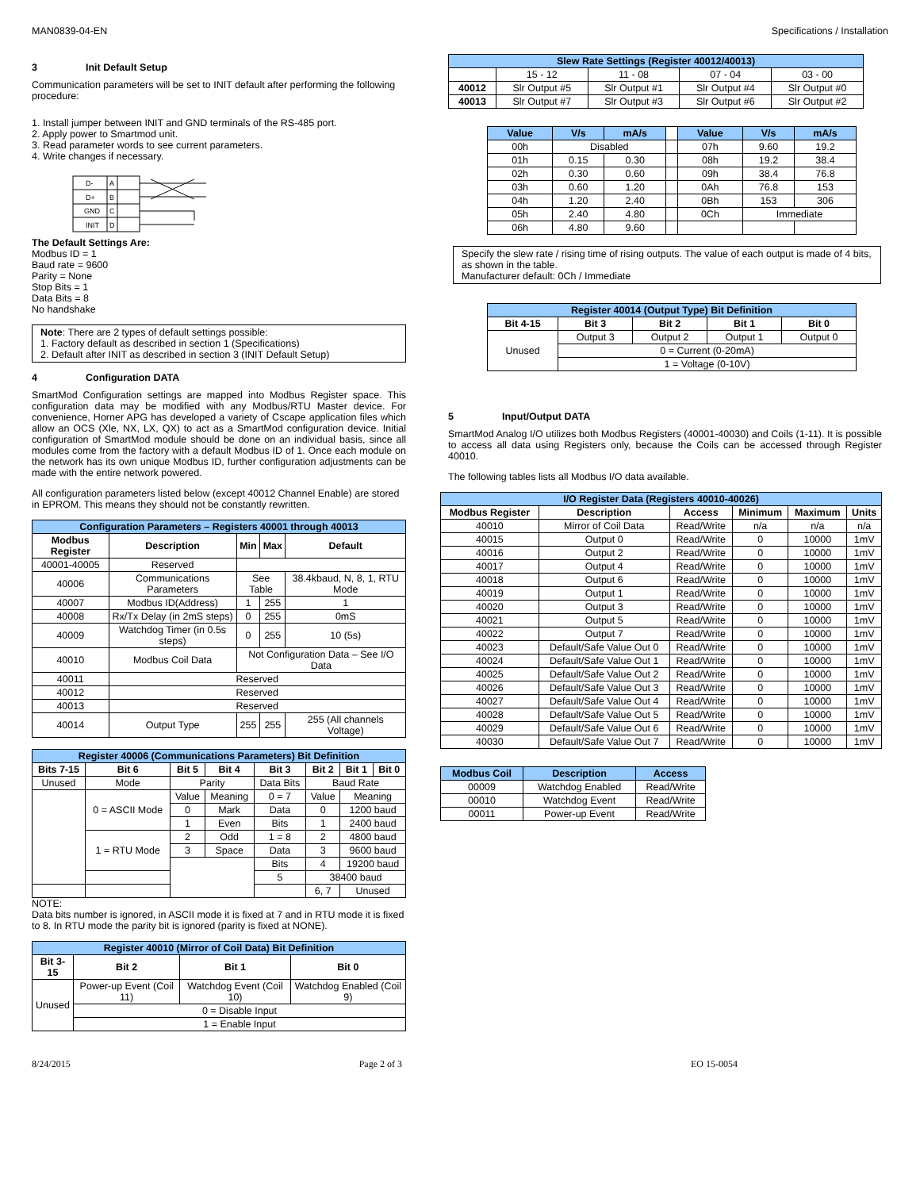MAN0839-04-EN Specifications / Installation
3 Init Default Setup
Communication parameters will be set to INIT default after performing the following procedure:
1. Install jumper between INIT and GND terminals of the RS-485 port.
2. Apply power to Smartmod unit.
3. Read parameter words to see current parameters.
4. Write changes if necessary.
D-
D+
GND
INIT
A
B
C
D
The Default Settings Are:
Modbus ID = 1
Baud rate = 9600
Parity = None
Stop Bits = 1
Data Bits = 8
No handshake
Note: There are 2 types of default settings possible:
1. Factory default as described in section 1 (Specifications)
2. Default after INIT as described in section 3 (INIT Default Setup)
4 Configuration DATA
SmartMod Configuration settings are mapped into Modbus Register space. This configuration data may be modified with any Modbus/RTU Master device. For convenience, Horner APG has developed a variety of Cscape application files which allow an OCS (Xle, NX, LX, QX) to act as a SmartMod configuration device. Initial configuration of SmartMod module should be done on an individual basis, since all modules come from the factory with a default Modbus ID of 1. Once each module on the network has its own unique Modbus ID, further configuration adjustments can be made with the entire network powered.
All configuration parameters listed below (except 40012 Channel Enable) are stored in EPROM. This means they should not be constantly rewritten.
| Configuration Parameters – Registers 40001 through 40013 | | | | |
| --- | --- | --- | --- | --- |
| Modbus Register | Description | Min | Max | Default |
| 40001-40005 | Reserved | | | |
| 40006 | Communications Parameters | See Table | | 38.4kbaud, N, 8, 1, RTU Mode |
| 40007 | Modbus ID(Address) | 1 | 255 | 1 |
| 40008 | Rx/Tx Delay (in 2mS steps) | 0 | 255 | 0mS |
| 40009 | Watchdog Timer (in 0.5s steps) | 0 | 255 | 10 (5s) |
| 40010 | Modbus Coil Data | Not Configuration Data – See I/O Data | | |
| 40011 | Reserved | | | |
| 40012 | Reserved | | | |
| 40013 | Reserved | | | |
| 40014 | Output Type | 255 | 255 | 255 (All channels Voltage) |
| Register 40006 (Communications Parameters) Bit Definition | | | | | | | |
| --- | --- | --- | --- | --- | --- | --- | --- |
| Bits 7-15 | Bit 6 | Bit 5 | Bit 4 | Bit 3 | Bit 2 | Bit 1 | Bit 0 |
| Unused | Mode | Parity | | Data Bits | Baud Rate | | |
| | 0 = ASCII Mode | Value | Meaning | 0 = 7 | Value | Meaning | |
| | | 0 | Mark | Data | 0 | 1200 baud | |
| | | 1 | Even | Bits | 1 | 2400 baud | |
| | 1 = RTU Mode | 2 | Odd | 1 = 8 | 2 | 4800 baud | |
| | | 3 | Space | Data | 3 | 9600 baud | |
| | | | | Bits | 4 | 19200 baud | |
| | | | | 5 | 38400 baud | | |
| | | | | | 6, 7 | Unused | |
NOTE:
Data bits number is ignored, in ASCII mode it is fixed at 7 and in RTU mode it is fixed to 8. In RTU mode the parity bit is ignored (parity is fixed at NONE).
| Register 40010 (Mirror of Coil Data) Bit Definition | | | |
| --- | --- | --- | --- |
| Bit 3-15 | Bit 2 | Bit 1 | Bit 0 |
| Unused | Power-up Event (Coil 11) | Watchdog Event (Coil 10) | Watchdog Enabled (Coil 9) |
| | 0 = Disable Input | | |
| | 1 = Enable Input | | |
| Slew Rate Settings (Register 40012/40013) | | | | |
| --- | --- | --- | --- | --- |
| | 15 - 12 | 11 - 08 | 07 - 04 | 03 - 00 |
| 40012 | Slr Output #5 | Slr Output #1 | Slr Output #4 | Slr Output #0 |
| 40013 | Slr Output #7 | Slr Output #3 | Slr Output #6 | Slr Output #2 |
| Value | V/s | mA/s | | Value | V/s | mA/s |
| 00h | Disabled | | | 07h | 9.60 | 19.2 |
| 01h | 0.15 | 0.30 | | 08h | 19.2 | 38.4 |
| 02h | 0.30 | 0.60 | | 09h | 38.4 | 76.8 |
| 03h | 0.60 | 1.20 | | 0Ah | 76.8 | 153 |
| 04h | 1.20 | 2.40 | | 0Bh | 153 | 306 |
| 05h | 2.40 | 4.80 | | 0Ch | Immediate | |
| 06h | 4.80 | 9.60 | | | | |
Specify the slew rate / rising time of rising outputs. The value of each output is made of 4 bits, as shown in the table.
Manufacturer default: 0Ch / Immediate
| Register 40014 (Output Type) Bit Definition | | | | |
| --- | --- | --- | --- | --- |
| Bit 4-15 | Bit 3 | Bit 2 | Bit 1 | Bit 0 |
| Unused | Output 3 | Output 2 | Output 1 | Output 0 |
| | 0 = Current (0-20mA) | | | |
| | 1 = Voltage (0-10V) | | | |
5 Input/Output DATA
SmartMod Analog I/O utilizes both Modbus Registers (40001-40030) and Coils (1-11). It is possible to access all data using Registers only, because the Coils can be accessed through Register 40010.
The following tables lists all Modbus I/O data available.
| I/O Register Data (Registers 40010-40026) | | | | | |
| --- | --- | --- | --- | --- | --- |
| Modbus Register | Description | Access | Minimum | Maximum | Units |
| 40010 | Mirror of Coil Data | Read/Write | n/a | n/a | n/a |
| 40015 | Output 0 | Read/Write | 0 | 10000 | 1mV |
| 40016 | Output 2 | Read/Write | 0 | 10000 | 1mV |
| 40017 | Output 4 | Read/Write | 0 | 10000 | 1mV |
| 40018 | Output 6 | Read/Write | 0 | 10000 | 1mV |
| 40019 | Output 1 | Read/Write | 0 | 10000 | 1mV |
| 40020 | Output 3 | Read/Write | 0 | 10000 | 1mV |
| 40021 | Output 5 | Read/Write | 0 | 10000 | 1mV |
| 40022 | Output 7 | Read/Write | 0 | 10000 | 1mV |
| 40023 | Default/Safe Value Out 0 | Read/Write | 0 | 10000 | 1mV |
| 40024 | Default/Safe Value Out 1 | Read/Write | 0 | 10000 | 1mV |
| 40025 | Default/Safe Value Out 2 | Read/Write | 0 | 10000 | 1mV |
| 40026 | Default/Safe Value Out 3 | Read/Write | 0 | 10000 | 1mV |
| 40027 | Default/Safe Value Out 4 | Read/Write | 0 | 10000 | 1mV |
| 40028 | Default/Safe Value Out 5 | Read/Write | 0 | 10000 | 1mV |
| 40029 | Default/Safe Value Out 6 | Read/Write | 0 | 10000 | 1mV |
| 40030 | Default/Safe Value Out 7 | Read/Write | 0 | 10000 | 1mV |
| Modbus Coil | Description | Access |
| --- | --- | --- |
| 00009 | Watchdog Enabled | Read/Write |
| 00010 | Watchdog Event | Read/Write |
| 00011 | Power-up Event | Read/Write |
8/24/2015 Page 2 of 3 EO 15-0054